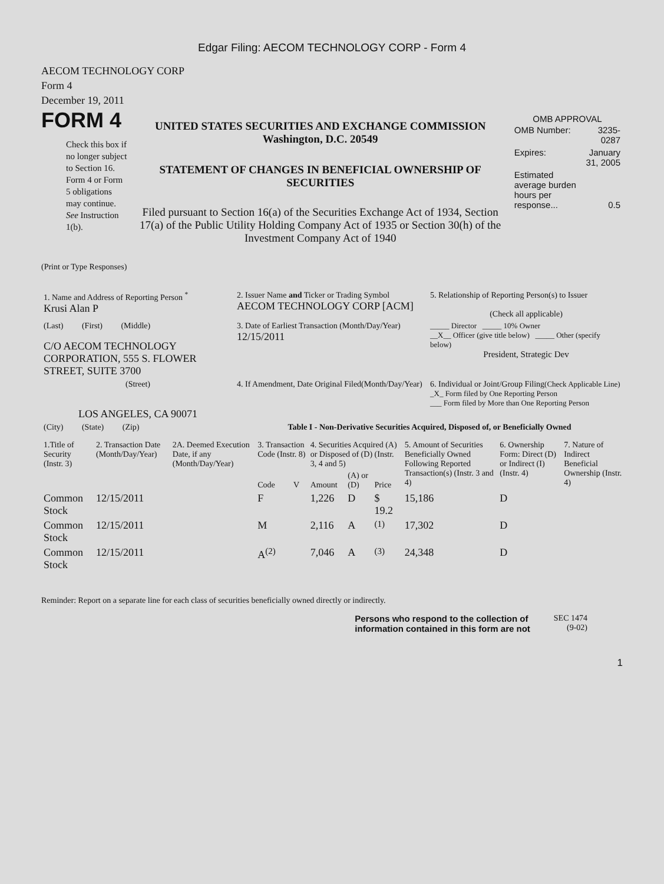Edgar Filing: AECOM TECHNOLOGY CORP - Form 4
AECOM TECHNOLOGY CORP
Form 4
December 19, 2011
FORM 4
Check this box if no longer subject to Section 16. Form 4 or Form 5 obligations may continue. See Instruction 1(b).
UNITED STATES SECURITIES AND EXCHANGE COMMISSION
Washington, D.C. 20549
STATEMENT OF CHANGES IN BENEFICIAL OWNERSHIP OF SECURITIES
Filed pursuant to Section 16(a) of the Securities Exchange Act of 1934, Section 17(a) of the Public Utility Holding Company Act of 1935 or Section 30(h) of the Investment Company Act of 1940
OMB APPROVAL
| OMB Number: | 3235-0287 |
| Expires: | January 31, 2005 |
| Estimated average burden hours per response... | 0.5 |
(Print or Type Responses)
| 1. Name and Address of Reporting Person <sup>*</sup> Krusi Alan P | 2. Issuer Name and Ticker or Trading Symbol AECOM TECHNOLOGY CORP [ACM] | 5. Relationship of Reporting Person(s) to Issuer (Check all applicable) |
| (Last) (First) (Middle) C/O AECOM TECHNOLOGY CORPORATION, 555 S. FLOWER STREET, SUITE 3700 | 3. Date of Earliest Transaction (Month/Day/Year) 12/15/2011 | _____ Director _____ 10% Owner __X__ Officer (give title below) _____ Other (specify below) President, Strategic Dev |
| (Street) LOS ANGELES, CA 90071 | 4. If Amendment, Date Original Filed(Month/Day/Year) | 6. Individual or Joint/Group Filing (Check Applicable Line) _X_ Form filed by One Reporting Person ___ Form filed by More than One Reporting Person |
| (City) (State) (Zip) | Table I - Non-Derivative Securities Acquired, Disposed of, or Beneficially Owned | |
| 1.Title of Security (Instr. 3) | 2. Transaction Date (Month/Day/Year) | 2A. Deemed Execution Date, if any (Month/Day/Year) | 3. Transaction Code (Instr. 8) | | 4. Securities Acquired (A) or Disposed of (D) (Instr. 3, 4 and 5) | | | 5. Amount of Securities Beneficially Owned Following Reported Transaction(s) (Instr. 3 and 4) | 6. Ownership Form: Direct (D) or Indirect (I) (Instr. 4) | 7. Nature of Indirect Beneficial Ownership (Instr. 4) |
| --- | --- | --- | --- | --- | --- | --- | --- | --- | --- | --- |
| | | | Code | V | Amount | (A) or (D) | Price | | | |
| Common Stock | 12/15/2011 | | F | | 1,226 | D | $ 19.2 | 15,186 | D | |
| Common Stock | 12/15/2011 | | M | | 2,116 | A | <sup>(1)</sup> | 17,302 | D | |
| Common Stock | 12/15/2011 | | A<sup>(2)</sup> | | 7,046 | A | <sup>(3)</sup> | 24,348 | D | |
Reminder: Report on a separate line for each class of securities beneficially owned directly or indirectly.
Persons who respond to the collection of
information contained in this form are not
SEC 1474
(9-02)
1